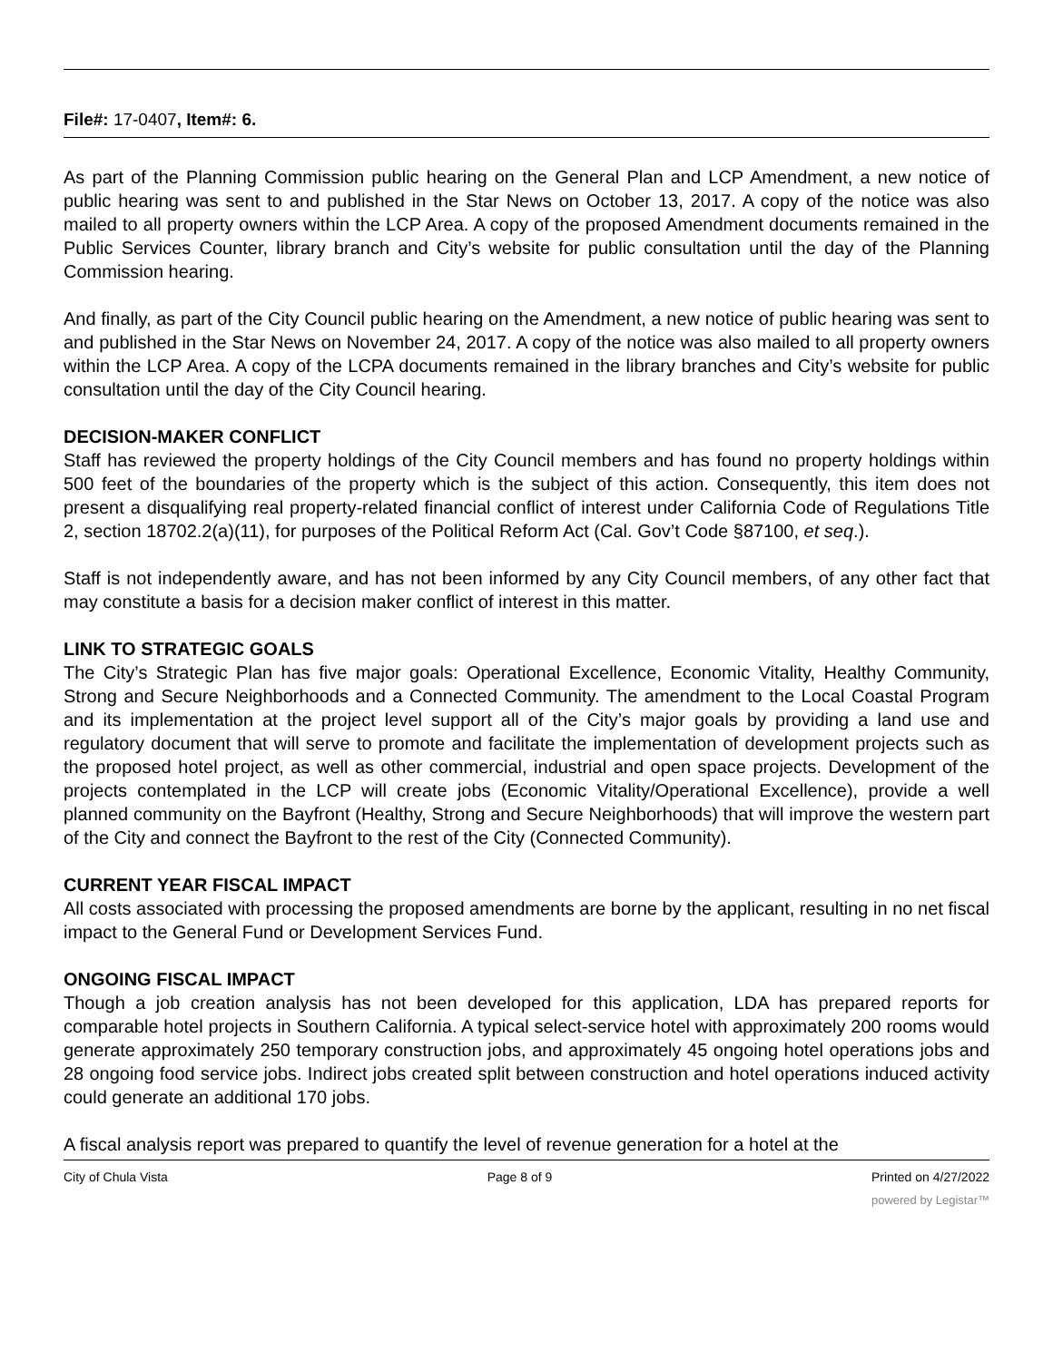File#: 17-0407, Item#: 6.
As part of the Planning Commission public hearing on the General Plan and LCP Amendment, a new notice of public hearing was sent to and published in the Star News on October 13, 2017. A copy of the notice was also mailed to all property owners within the LCP Area. A copy of the proposed Amendment documents remained in the Public Services Counter, library branch and City’s website for public consultation until the day of the Planning Commission hearing.
And finally, as part of the City Council public hearing on the Amendment, a new notice of public hearing was sent to and published in the Star News on November 24, 2017. A copy of the notice was also mailed to all property owners within the LCP Area. A copy of the LCPA documents remained in the library branches and City’s website for public consultation until the day of the City Council hearing.
DECISION-MAKER CONFLICT
Staff has reviewed the property holdings of the City Council members and has found no property holdings within 500 feet of the boundaries of the property which is the subject of this action. Consequently, this item does not present a disqualifying real property-related financial conflict of interest under California Code of Regulations Title 2, section 18702.2(a)(11), for purposes of the Political Reform Act (Cal. Gov’t Code §87100, et seq.).
Staff is not independently aware, and has not been informed by any City Council members, of any other fact that may constitute a basis for a decision maker conflict of interest in this matter.
LINK TO STRATEGIC GOALS
The City’s Strategic Plan has five major goals: Operational Excellence, Economic Vitality, Healthy Community, Strong and Secure Neighborhoods and a Connected Community. The amendment to the Local Coastal Program and its implementation at the project level support all of the City’s major goals by providing a land use and regulatory document that will serve to promote and facilitate the implementation of development projects such as the proposed hotel project, as well as other commercial, industrial and open space projects. Development of the projects contemplated in the LCP will create jobs (Economic Vitality/Operational Excellence), provide a well planned community on the Bayfront (Healthy, Strong and Secure Neighborhoods) that will improve the western part of the City and connect the Bayfront to the rest of the City (Connected Community).
CURRENT YEAR FISCAL IMPACT
All costs associated with processing the proposed amendments are borne by the applicant, resulting in no net fiscal impact to the General Fund or Development Services Fund.
ONGOING FISCAL IMPACT
Though a job creation analysis has not been developed for this application, LDA has prepared reports for comparable hotel projects in Southern California. A typical select-service hotel with approximately 200 rooms would generate approximately 250 temporary construction jobs, and approximately 45 ongoing hotel operations jobs and 28 ongoing food service jobs. Indirect jobs created split between construction and hotel operations induced activity could generate an additional 170 jobs.
A fiscal analysis report was prepared to quantify the level of revenue generation for a hotel at the
City of Chula Vista Page 8 of 9 Printed on 4/27/2022
powered by Legistar™